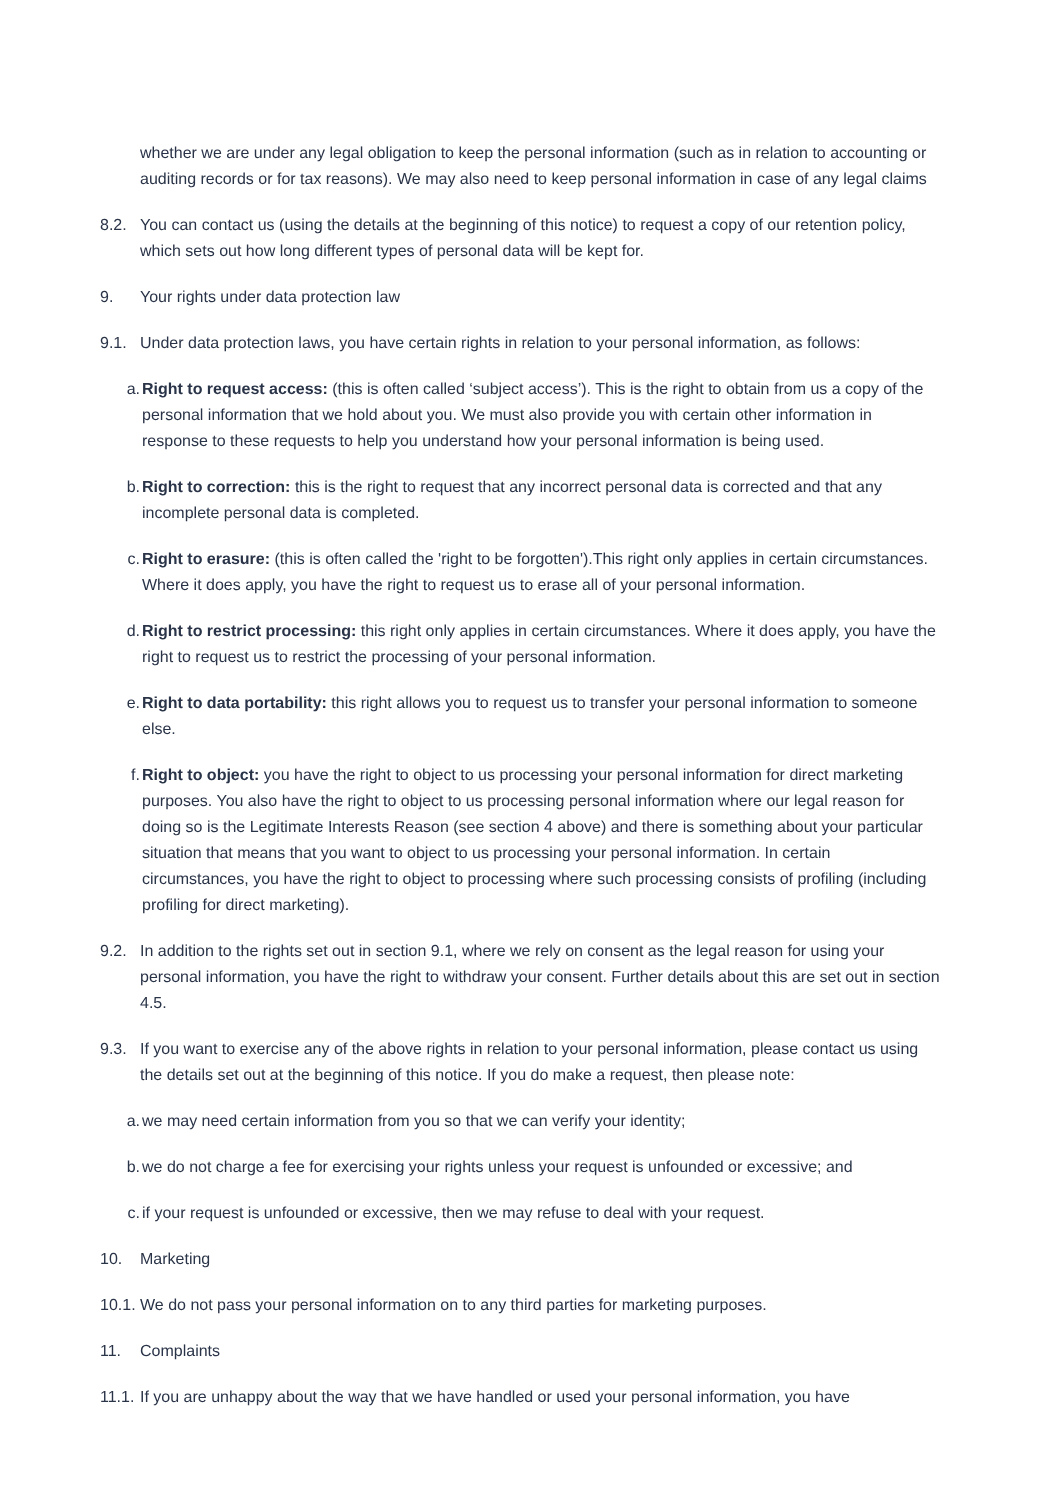whether we are under any legal obligation to keep the personal information (such as in relation to accounting or auditing records or for tax reasons). We may also need to keep personal information in case of any legal claims
8.2. You can contact us (using the details at the beginning of this notice) to request a copy of our retention policy, which sets out how long different types of personal data will be kept for.
9. Your rights under data protection law
9.1. Under data protection laws, you have certain rights in relation to your personal information, as follows:
a. Right to request access: (this is often called ‘subject access’). This is the right to obtain from us a copy of the personal information that we hold about you. We must also provide you with certain other information in response to these requests to help you understand how your personal information is being used.
b. Right to correction: this is the right to request that any incorrect personal data is corrected and that any incomplete personal data is completed.
c. Right to erasure: (this is often called the 'right to be forgotten').This right only applies in certain circumstances. Where it does apply, you have the right to request us to erase all of your personal information.
d. Right to restrict processing: this right only applies in certain circumstances. Where it does apply, you have the right to request us to restrict the processing of your personal information.
e. Right to data portability: this right allows you to request us to transfer your personal information to someone else.
f. Right to object: you have the right to object to us processing your personal information for direct marketing purposes. You also have the right to object to us processing personal information where our legal reason for doing so is the Legitimate Interests Reason (see section 4 above) and there is something about your particular situation that means that you want to object to us processing your personal information. In certain circumstances, you have the right to object to processing where such processing consists of profiling (including profiling for direct marketing).
9.2. In addition to the rights set out in section 9.1, where we rely on consent as the legal reason for using your personal information, you have the right to withdraw your consent. Further details about this are set out in section 4.5.
9.3. If you want to exercise any of the above rights in relation to your personal information, please contact us using the details set out at the beginning of this notice. If you do make a request, then please note:
a. we may need certain information from you so that we can verify your identity;
b. we do not charge a fee for exercising your rights unless your request is unfounded or excessive; and
c. if your request is unfounded or excessive, then we may refuse to deal with your request.
10. Marketing
10.1.
We do not pass your personal information on to any third parties for marketing purposes.
11. Complaints
11.1.
If you are unhappy about the way that we have handled or used your personal information, you have